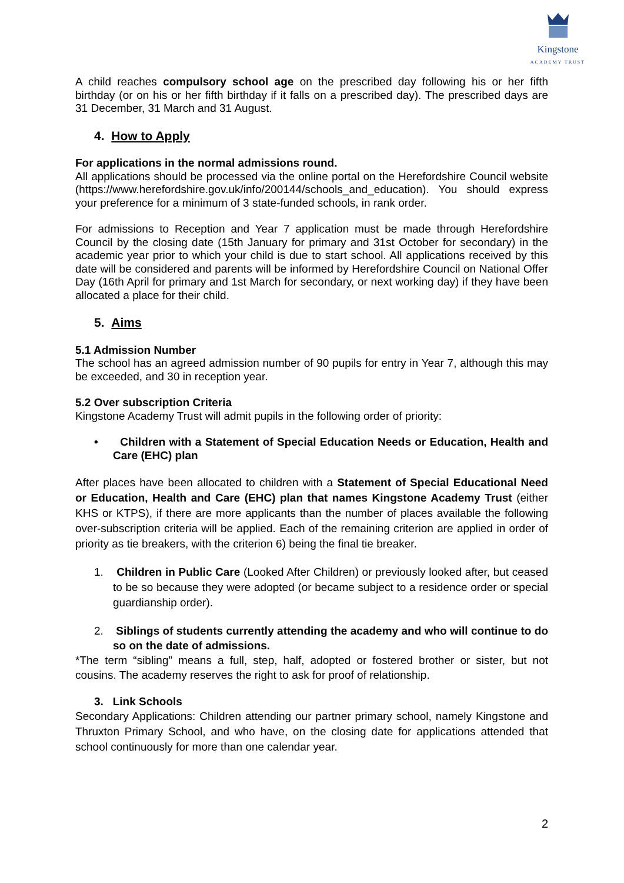Kingstone
ACADEMY TRUST
A child reaches compulsory school age on the prescribed day following his or her fifth birthday (or on his or her fifth birthday if it falls on a prescribed day). The prescribed days are 31 December, 31 March and 31 August.
4. How to Apply
For applications in the normal admissions round.
All applications should be processed via the online portal on the Herefordshire Council website (https://www.herefordshire.gov.uk/info/200144/schools_and_education). You should express your preference for a minimum of 3 state-funded schools, in rank order.
For admissions to Reception and Year 7 application must be made through Herefordshire Council by the closing date (15th January for primary and 31st October for secondary) in the academic year prior to which your child is due to start school. All applications received by this date will be considered and parents will be informed by Herefordshire Council on National Offer Day (16th April for primary and 1st March for secondary, or next working day) if they have been allocated a place for their child.
5. Aims
5.1 Admission Number
The school has an agreed admission number of 90 pupils for entry in Year 7, although this may be exceeded, and 30 in reception year.
5.2 Over subscription Criteria
Kingstone Academy Trust will admit pupils in the following order of priority:
• Children with a Statement of Special Education Needs or Education, Health and Care (EHC) plan
After places have been allocated to children with a Statement of Special Educational Need or Education, Health and Care (EHC) plan that names Kingstone Academy Trust (either KHS or KTPS), if there are more applicants than the number of places available the following over-subscription criteria will be applied. Each of the remaining criterion are applied in order of priority as tie breakers, with the criterion 6) being the final tie breaker.
1. Children in Public Care (Looked After Children) or previously looked after, but ceased to be so because they were adopted (or became subject to a residence order or special guardianship order).
2. Siblings of students currently attending the academy and who will continue to do so on the date of admissions.
*The term “sibling” means a full, step, half, adopted or fostered brother or sister, but not cousins. The academy reserves the right to ask for proof of relationship.
3. Link Schools
Secondary Applications: Children attending our partner primary school, namely Kingstone and Thruxton Primary School, and who have, on the closing date for applications attended that school continuously for more than one calendar year.
2